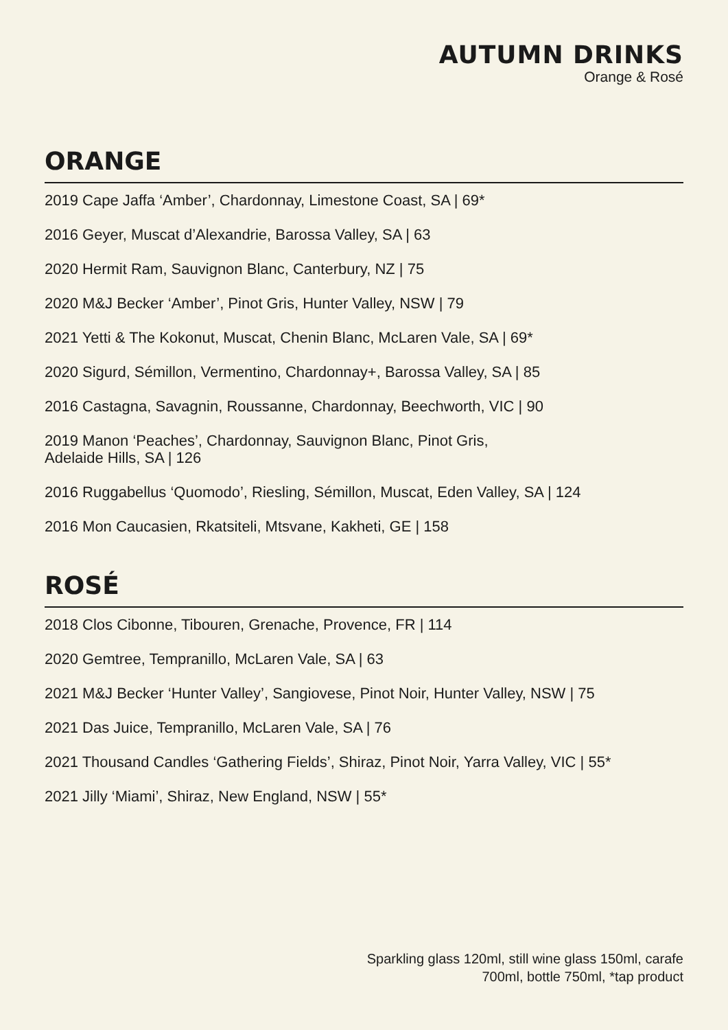AUTUMN DRINKS
Orange & Rosé
ORANGE
2019 Cape Jaffa ‘Amber’, Chardonnay, Limestone Coast, SA | 69*
2016 Geyer, Muscat d’Alexandrie, Barossa Valley, SA | 63
2020 Hermit Ram, Sauvignon Blanc, Canterbury, NZ | 75
2020 M&J Becker ‘Amber’, Pinot Gris, Hunter Valley, NSW | 79
2021 Yetti & The Kokonut, Muscat, Chenin Blanc, McLaren Vale, SA | 69*
2020 Sigurd, Sémillon, Vermentino, Chardonnay+, Barossa Valley, SA | 85
2016 Castagna, Savagnin, Roussanne, Chardonnay, Beechworth, VIC | 90
2019 Manon ‘Peaches’, Chardonnay, Sauvignon Blanc, Pinot Gris,
Adelaide Hills, SA | 126
2016 Ruggabellus ‘Quomodo’, Riesling, Sémillon, Muscat, Eden Valley, SA | 124
2016 Mon Caucasien, Rkatsiteli, Mtsvane, Kakheti, GE | 158
ROSÉ
2018 Clos Cibonne, Tibouren, Grenache, Provence, FR | 114
2020 Gemtree, Tempranillo, McLaren Vale, SA | 63
2021 M&J Becker ‘Hunter Valley’, Sangiovese, Pinot Noir, Hunter Valley, NSW | 75
2021 Das Juice, Tempranillo, McLaren Vale, SA | 76
2021 Thousand Candles ‘Gathering Fields’, Shiraz, Pinot Noir, Yarra Valley, VIC | 55*
2021 Jilly ‘Miami’, Shiraz, New England, NSW | 55*
Sparkling glass 120ml, still wine glass 150ml, carafe 700ml, bottle 750ml, *tap product